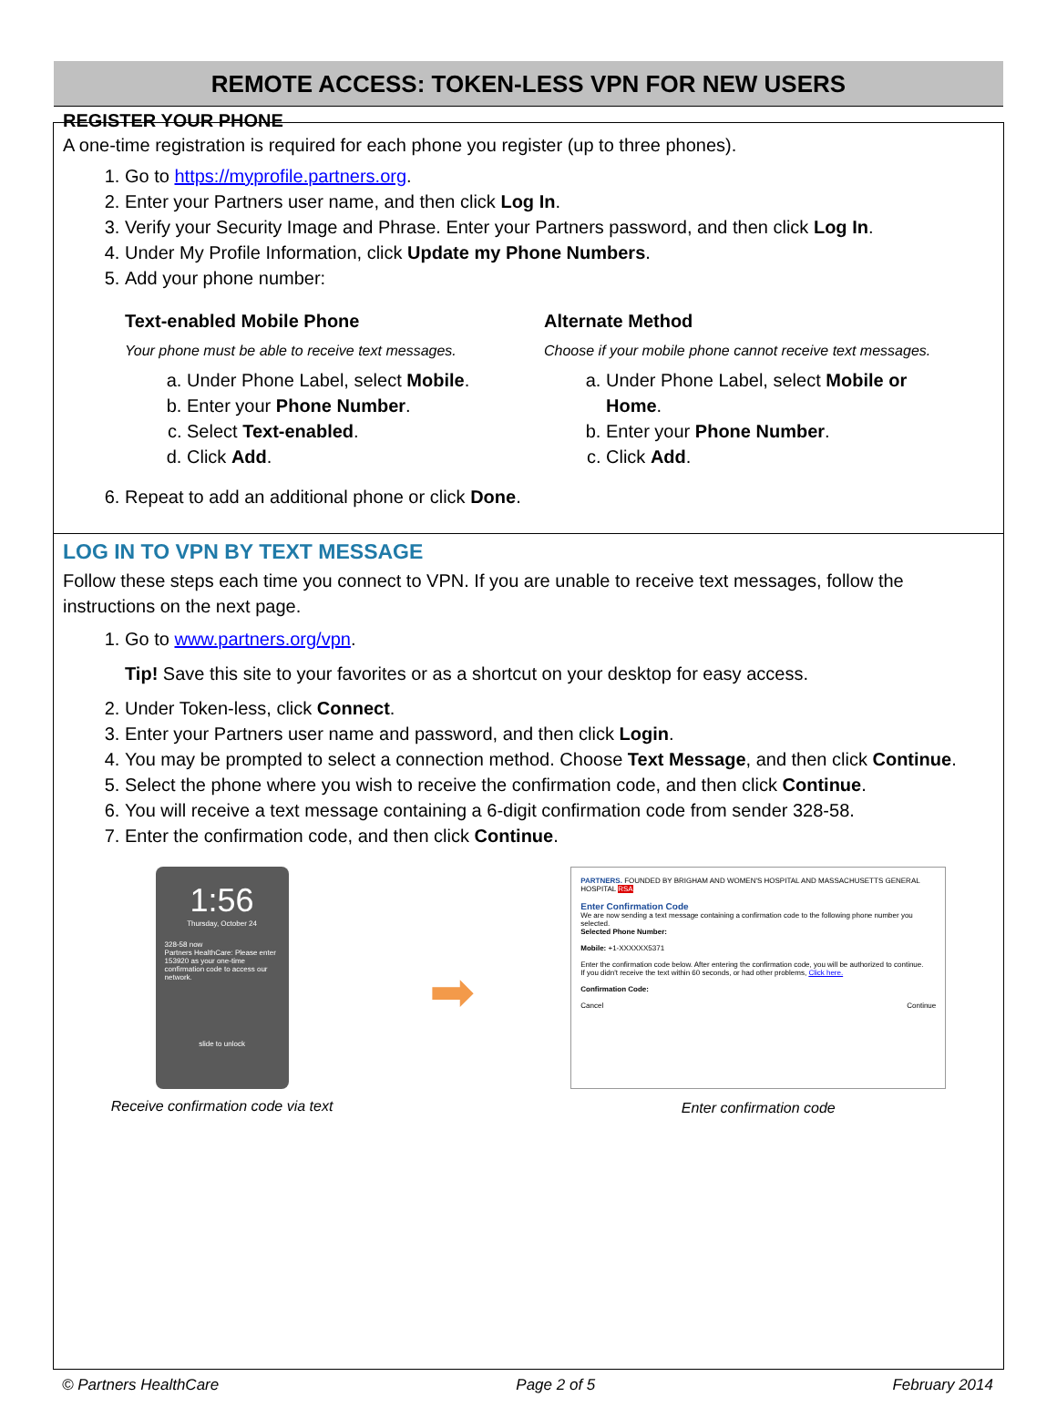REMOTE ACCESS: TOKEN-LESS VPN FOR NEW USERS
REGISTER YOUR PHONE
A one-time registration is required for each phone you register (up to three phones).
1. Go to https://myprofile.partners.org.
2. Enter your Partners user name, and then click Log In.
3. Verify your Security Image and Phrase. Enter your Partners password, and then click Log In.
4. Under My Profile Information, click Update my Phone Numbers.
5. Add your phone number:
Text-enabled Mobile Phone
Your phone must be able to receive text messages.
a. Under Phone Label, select Mobile.
b. Enter your Phone Number.
c. Select Text-enabled.
d. Click Add.
Alternate Method
Choose if your mobile phone cannot receive text messages.
a. Under Phone Label, select Mobile or Home.
b. Enter your Phone Number.
c. Click Add.
6. Repeat to add an additional phone or click Done.
LOG IN TO VPN BY TEXT MESSAGE
Follow these steps each time you connect to VPN. If you are unable to receive text messages, follow the instructions on the next page.
1. Go to www.partners.org/vpn.
Tip! Save this site to your favorites or as a shortcut on your desktop for easy access.
2. Under Token-less, click Connect.
3. Enter your Partners user name and password, and then click Login.
4. You may be prompted to select a connection method. Choose Text Message, and then click Continue.
5. Select the phone where you wish to receive the confirmation code, and then click Continue.
6. You will receive a text message containing a 6-digit confirmation code from sender 328-58.
7. Enter the confirmation code, and then click Continue.
1:56
Thursday, October 24
328-58 now
Partners HealthCare: Please enter 153920 as your one-time confirmation code to access our network.
slide to unlock
Receive confirmation code via text
➡
PARTNERS. FOUNDED BY BRIGHAM AND WOMEN'S HOSPITAL AND MASSACHUSETTS GENERAL HOSPITAL RSA
Enter Confirmation Code
We are now sending a text message containing a confirmation code to the following phone number you selected.
Selected Phone Number:
Mobile: +1-XXXXXX5371
Enter the confirmation code below. After entering the confirmation code, you will be authorized to continue.
If you didn't receive the text within 60 seconds, or had other problems, Click here.
Confirmation Code:
Cancel Continue
Enter confirmation code
© Partners HealthCare Page 2 of 5 February 2014